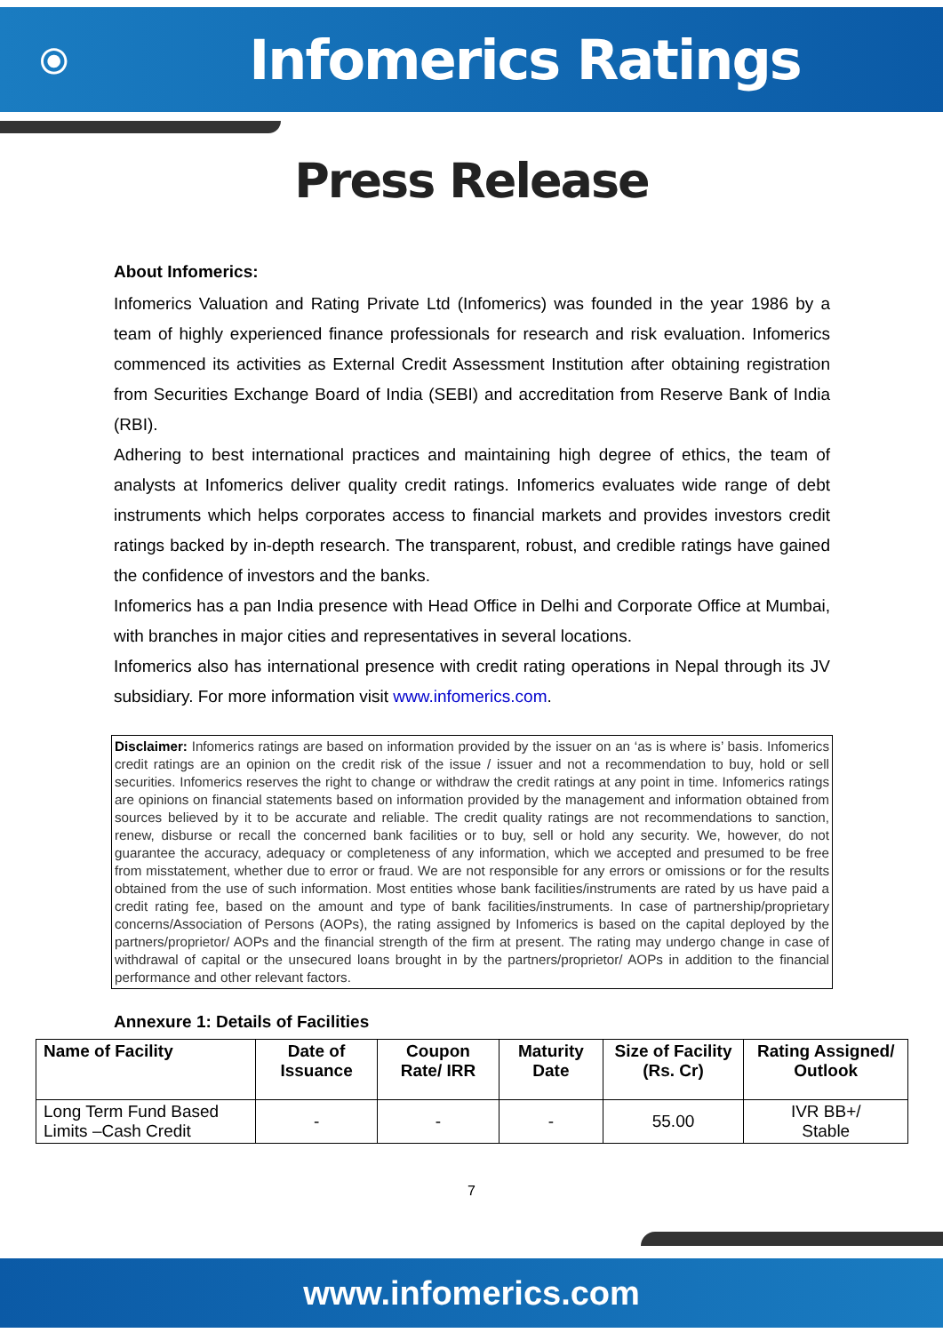⦿
Infomerics Ratings
Press Release
About Infomerics:
Infomerics Valuation and Rating Private Ltd (Infomerics) was founded in the year 1986 by a team of highly experienced finance professionals for research and risk evaluation. Infomerics commenced its activities as External Credit Assessment Institution after obtaining registration from Securities Exchange Board of India (SEBI) and accreditation from Reserve Bank of India (RBI).
Adhering to best international practices and maintaining high degree of ethics, the team of analysts at Infomerics deliver quality credit ratings. Infomerics evaluates wide range of debt instruments which helps corporates access to financial markets and provides investors credit ratings backed by in-depth research. The transparent, robust, and credible ratings have gained the confidence of investors and the banks.
Infomerics has a pan India presence with Head Office in Delhi and Corporate Office at Mumbai, with branches in major cities and representatives in several locations.
Infomerics also has international presence with credit rating operations in Nepal through its JV subsidiary. For more information visit www.infomerics.com.
Disclaimer: Infomerics ratings are based on information provided by the issuer on an ‘as is where is’ basis. Infomerics credit ratings are an opinion on the credit risk of the issue / issuer and not a recommendation to buy, hold or sell securities. Infomerics reserves the right to change or withdraw the credit ratings at any point in time. Infomerics ratings are opinions on financial statements based on information provided by the management and information obtained from sources believed by it to be accurate and reliable. The credit quality ratings are not recommendations to sanction, renew, disburse or recall the concerned bank facilities or to buy, sell or hold any security. We, however, do not guarantee the accuracy, adequacy or completeness of any information, which we accepted and presumed to be free from misstatement, whether due to error or fraud. We are not responsible for any errors or omissions or for the results obtained from the use of such information. Most entities whose bank facilities/instruments are rated by us have paid a credit rating fee, based on the amount and type of bank facilities/instruments. In case of partnership/proprietary concerns/Association of Persons (AOPs), the rating assigned by Infomerics is based on the capital deployed by the partners/proprietor/ AOPs and the financial strength of the firm at present. The rating may undergo change in case of withdrawal of capital or the unsecured loans brought in by the partners/proprietor/ AOPs in addition to the financial performance and other relevant factors.
Annexure 1: Details of Facilities
| Name of Facility | Date of Issuance | Coupon Rate/ IRR | Maturity Date | Size of Facility (Rs. Cr) | Rating Assigned/ Outlook |
| --- | --- | --- | --- | --- | --- |
| Long Term Fund Based Limits –Cash Credit | - | - | - | 55.00 | IVR BB+/ Stable |
7
www.infomerics.com